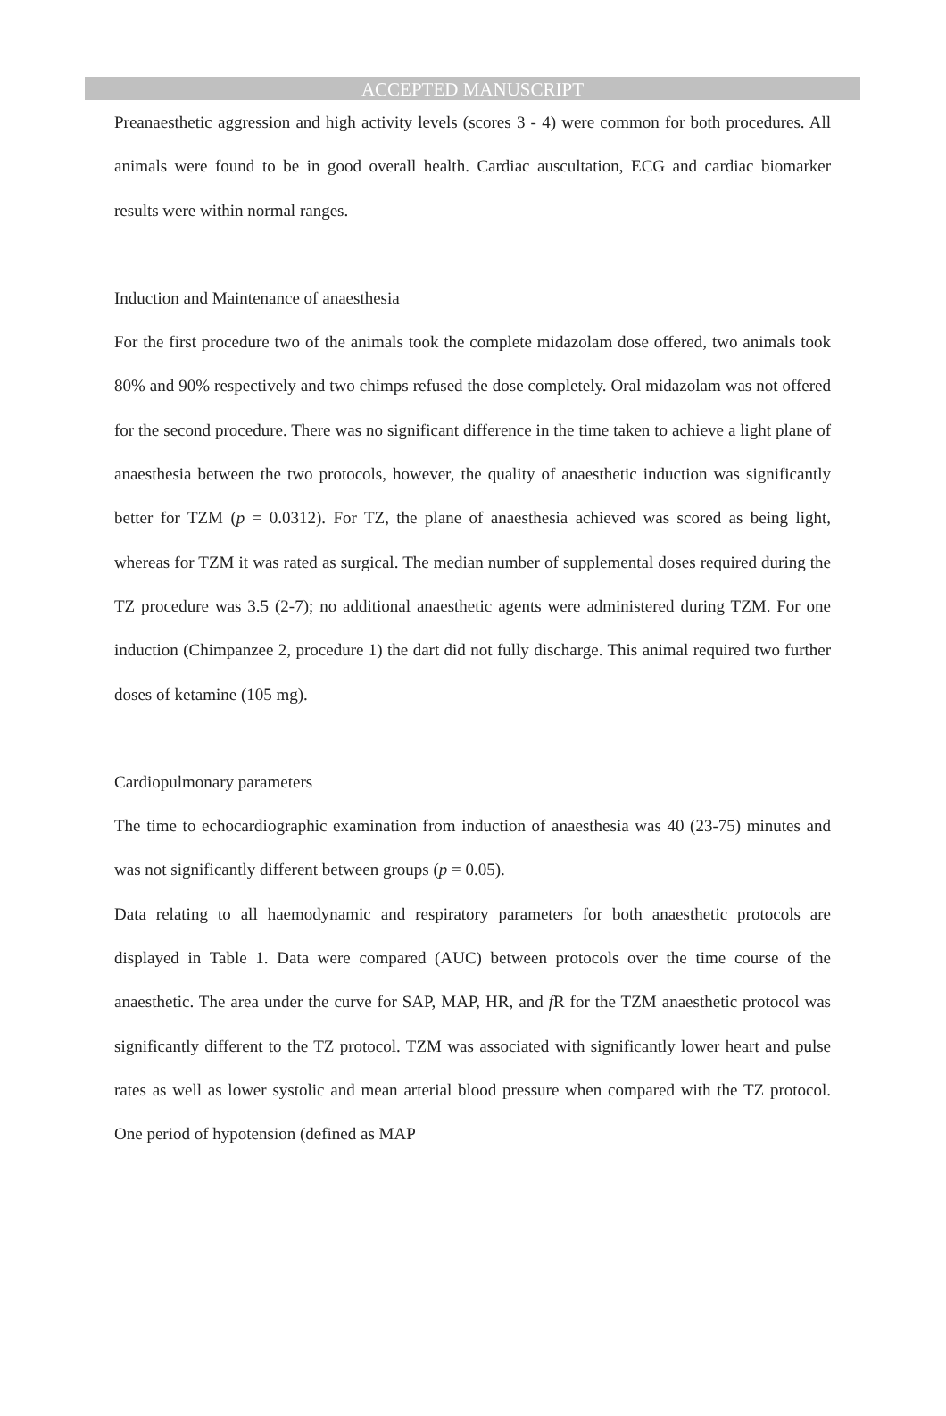ACCEPTED MANUSCRIPT
Preanaesthetic aggression and high activity levels (scores 3 - 4) were common for both procedures. All animals were found to be in good overall health. Cardiac auscultation, ECG and cardiac biomarker results were within normal ranges.
Induction and Maintenance of anaesthesia
For the first procedure two of the animals took the complete midazolam dose offered, two animals took 80% and 90% respectively and two chimps refused the dose completely. Oral midazolam was not offered for the second procedure. There was no significant difference in the time taken to achieve a light plane of anaesthesia between the two protocols, however, the quality of anaesthetic induction was significantly better for TZM (p = 0.0312). For TZ, the plane of anaesthesia achieved was scored as being light, whereas for TZM it was rated as surgical. The median number of supplemental doses required during the TZ procedure was 3.5 (2-7); no additional anaesthetic agents were administered during TZM. For one induction (Chimpanzee 2, procedure 1) the dart did not fully discharge. This animal required two further doses of ketamine (105 mg).
Cardiopulmonary parameters
The time to echocardiographic examination from induction of anaesthesia was 40 (23-75) minutes and was not significantly different between groups (p = 0.05).
Data relating to all haemodynamic and respiratory parameters for both anaesthetic protocols are displayed in Table 1. Data were compared (AUC) between protocols over the time course of the anaesthetic. The area under the curve for SAP, MAP, HR, and f R for the TZM anaesthetic protocol was significantly different to the TZ protocol. TZM was associated with significantly lower heart and pulse rates as well as lower systolic and mean arterial blood pressure when compared with the TZ protocol. One period of hypotension (defined as MAP